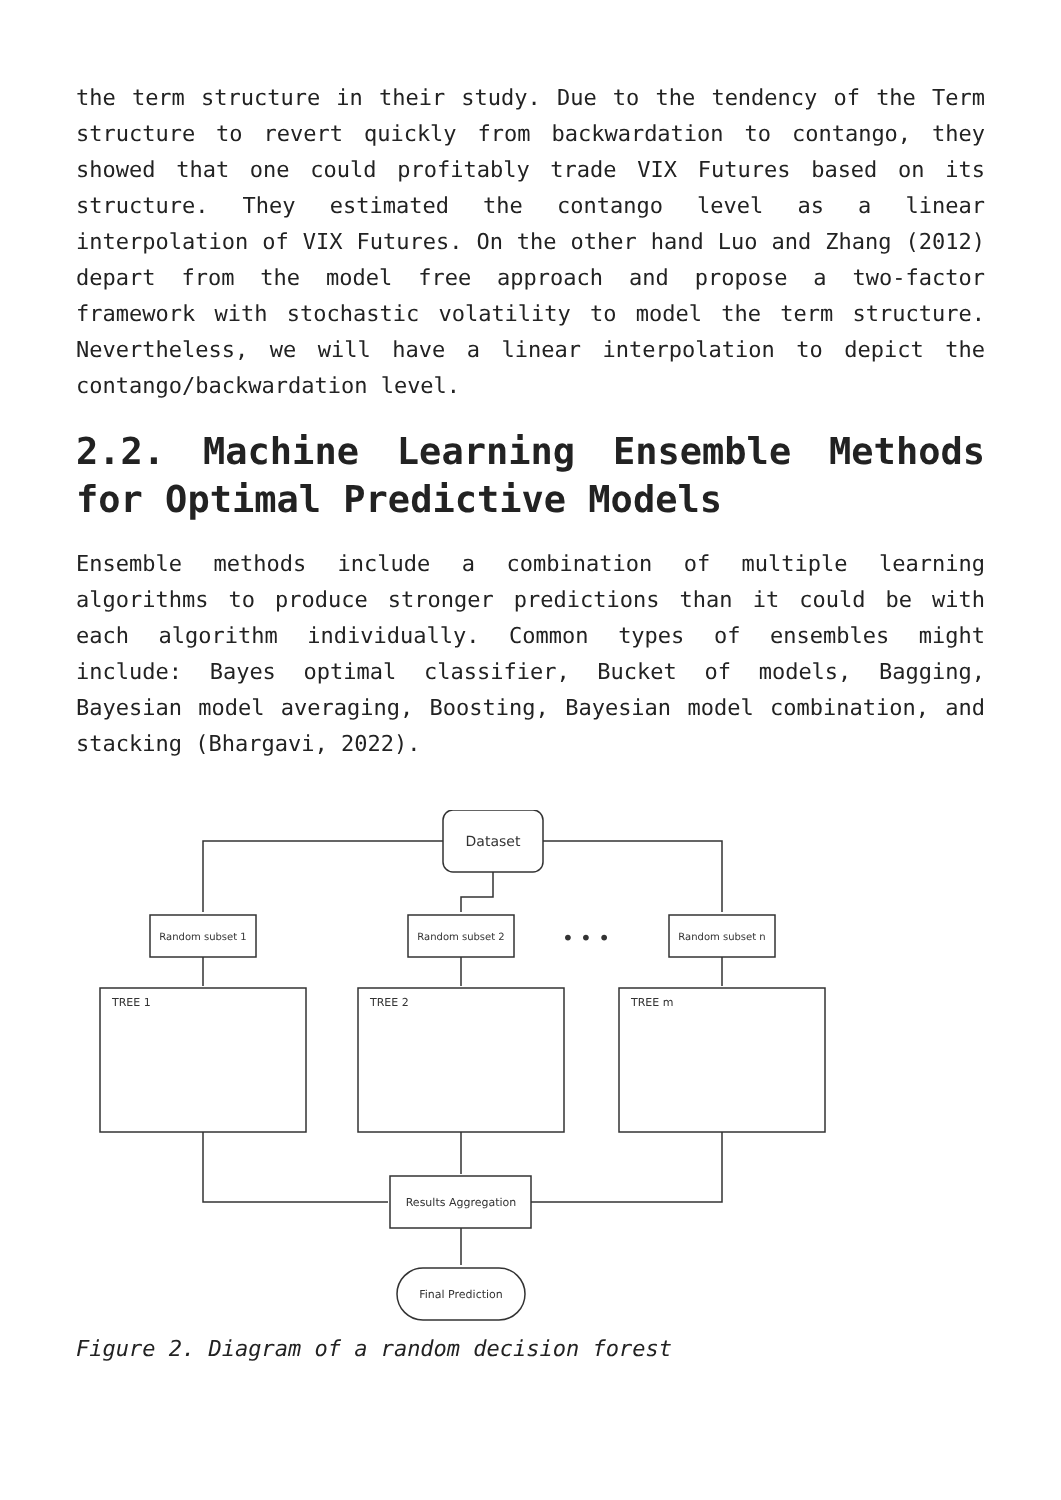the term structure in their study. Due to the tendency of the Term structure to revert quickly from backwardation to contango, they showed that one could profitably trade VIX Futures based on its structure. They estimated the contango level as a linear interpolation of VIX Futures. On the other hand Luo and Zhang (2012) depart from the model free approach and propose a two-factor framework with stochastic volatility to model the term structure. Nevertheless, we will have a linear interpolation to depict the contango/backwardation level.
2.2. Machine Learning Ensemble Methods for Optimal Predictive Models
Ensemble methods include a combination of multiple learning algorithms to produce stronger predictions than it could be with each algorithm individually. Common types of ensembles might include: Bayes optimal classifier, Bucket of models, Bagging, Bayesian model averaging, Boosting, Bayesian model combination, and stacking (Bhargavi, 2022).
Dataset
Random subset 1
Random subset 2
• • •
Random subset n
TREE 1
TREE 2
TREE m
Results Aggregation
Final Prediction
Figure 2. Diagram of a random decision forest